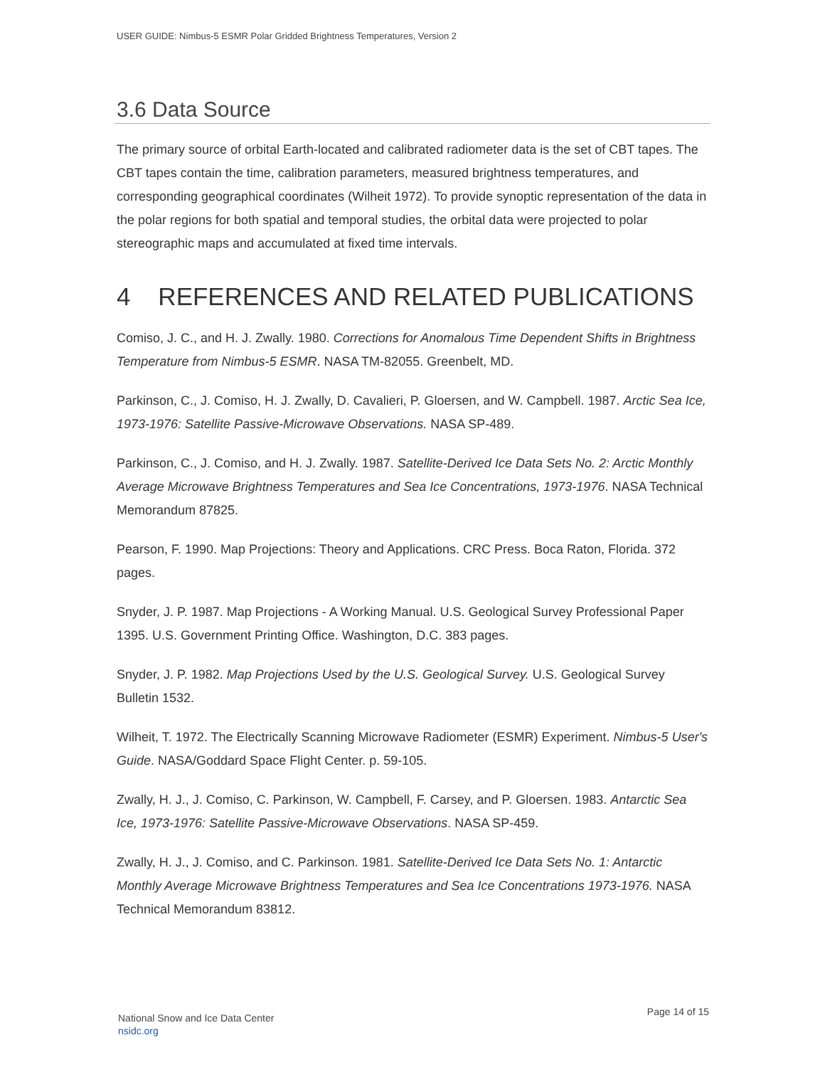USER GUIDE: Nimbus-5 ESMR Polar Gridded Brightness Temperatures, Version 2
3.6 Data Source
The primary source of orbital Earth-located and calibrated radiometer data is the set of CBT tapes. The CBT tapes contain the time, calibration parameters, measured brightness temperatures, and corresponding geographical coordinates (Wilheit 1972). To provide synoptic representation of the data in the polar regions for both spatial and temporal studies, the orbital data were projected to polar stereographic maps and accumulated at fixed time intervals.
4 REFERENCES AND RELATED PUBLICATIONS
Comiso, J. C., and H. J. Zwally. 1980. Corrections for Anomalous Time Dependent Shifts in Brightness Temperature from Nimbus-5 ESMR. NASA TM-82055. Greenbelt, MD.
Parkinson, C., J. Comiso, H. J. Zwally, D. Cavalieri, P. Gloersen, and W. Campbell. 1987. Arctic Sea Ice, 1973-1976: Satellite Passive-Microwave Observations. NASA SP-489.
Parkinson, C., J. Comiso, and H. J. Zwally. 1987. Satellite-Derived Ice Data Sets No. 2: Arctic Monthly Average Microwave Brightness Temperatures and Sea Ice Concentrations, 1973-1976. NASA Technical Memorandum 87825.
Pearson, F. 1990. Map Projections: Theory and Applications. CRC Press. Boca Raton, Florida. 372 pages.
Snyder, J. P. 1987. Map Projections - A Working Manual. U.S. Geological Survey Professional Paper 1395. U.S. Government Printing Office. Washington, D.C. 383 pages.
Snyder, J. P. 1982. Map Projections Used by the U.S. Geological Survey. U.S. Geological Survey Bulletin 1532.
Wilheit, T. 1972. The Electrically Scanning Microwave Radiometer (ESMR) Experiment. Nimbus-5 User's Guide. NASA/Goddard Space Flight Center. p. 59-105.
Zwally, H. J., J. Comiso, C. Parkinson, W. Campbell, F. Carsey, and P. Gloersen. 1983. Antarctic Sea Ice, 1973-1976: Satellite Passive-Microwave Observations. NASA SP-459.
Zwally, H. J., J. Comiso, and C. Parkinson. 1981. Satellite-Derived Ice Data Sets No. 1: Antarctic Monthly Average Microwave Brightness Temperatures and Sea Ice Concentrations 1973-1976. NASA Technical Memorandum 83812.
National Snow and Ice Data Center
nsidc.org
Page 14 of 15